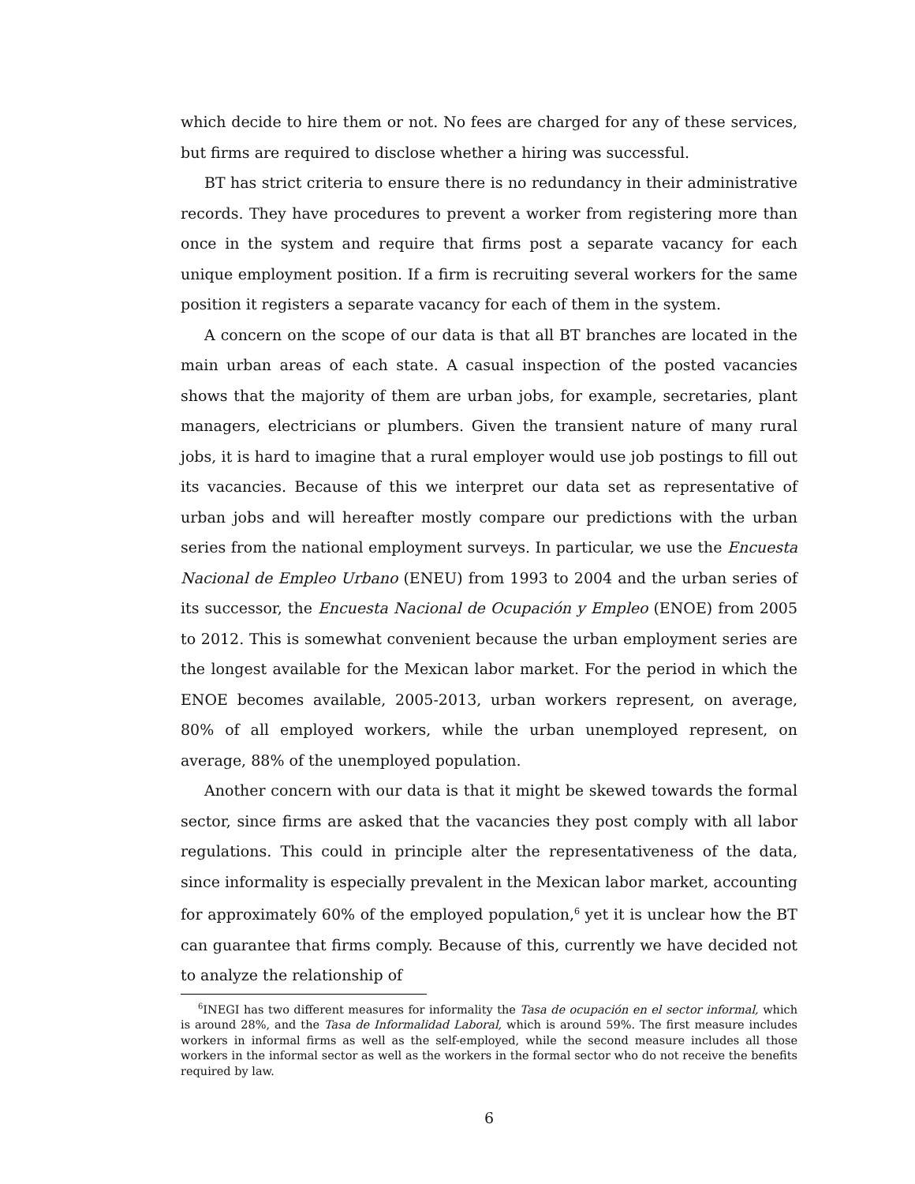which decide to hire them or not. No fees are charged for any of these services, but firms are required to disclose whether a hiring was successful.
BT has strict criteria to ensure there is no redundancy in their administrative records. They have procedures to prevent a worker from registering more than once in the system and require that firms post a separate vacancy for each unique employment position. If a firm is recruiting several workers for the same position it registers a separate vacancy for each of them in the system.
A concern on the scope of our data is that all BT branches are located in the main urban areas of each state. A casual inspection of the posted vacancies shows that the majority of them are urban jobs, for example, secretaries, plant managers, electricians or plumbers. Given the transient nature of many rural jobs, it is hard to imagine that a rural employer would use job postings to fill out its vacancies. Because of this we interpret our data set as representative of urban jobs and will hereafter mostly compare our predictions with the urban series from the national employment surveys. In particular, we use the Encuesta Nacional de Empleo Urbano (ENEU) from 1993 to 2004 and the urban series of its successor, the Encuesta Nacional de Ocupación y Empleo (ENOE) from 2005 to 2012. This is somewhat convenient because the urban employment series are the longest available for the Mexican labor market. For the period in which the ENOE becomes available, 2005-2013, urban workers represent, on average, 80% of all employed workers, while the urban unemployed represent, on average, 88% of the unemployed population.
Another concern with our data is that it might be skewed towards the formal sector, since firms are asked that the vacancies they post comply with all labor regulations. This could in principle alter the representativeness of the data, since informality is especially prevalent in the Mexican labor market, accounting for approximately 60% of the employed population,<sup>6</sup> yet it is unclear how the BT can guarantee that firms comply. Because of this, currently we have decided not to analyze the relationship of
<sup>6</sup> INEGI has two different measures for informality the Tasa de ocupación en el sector informal, which is around 28%, and the Tasa de Informalidad Laboral, which is around 59%. The first measure includes workers in informal firms as well as the self-employed, while the second measure includes all those workers in the informal sector as well as the workers in the formal sector who do not receive the benefits required by law.
6